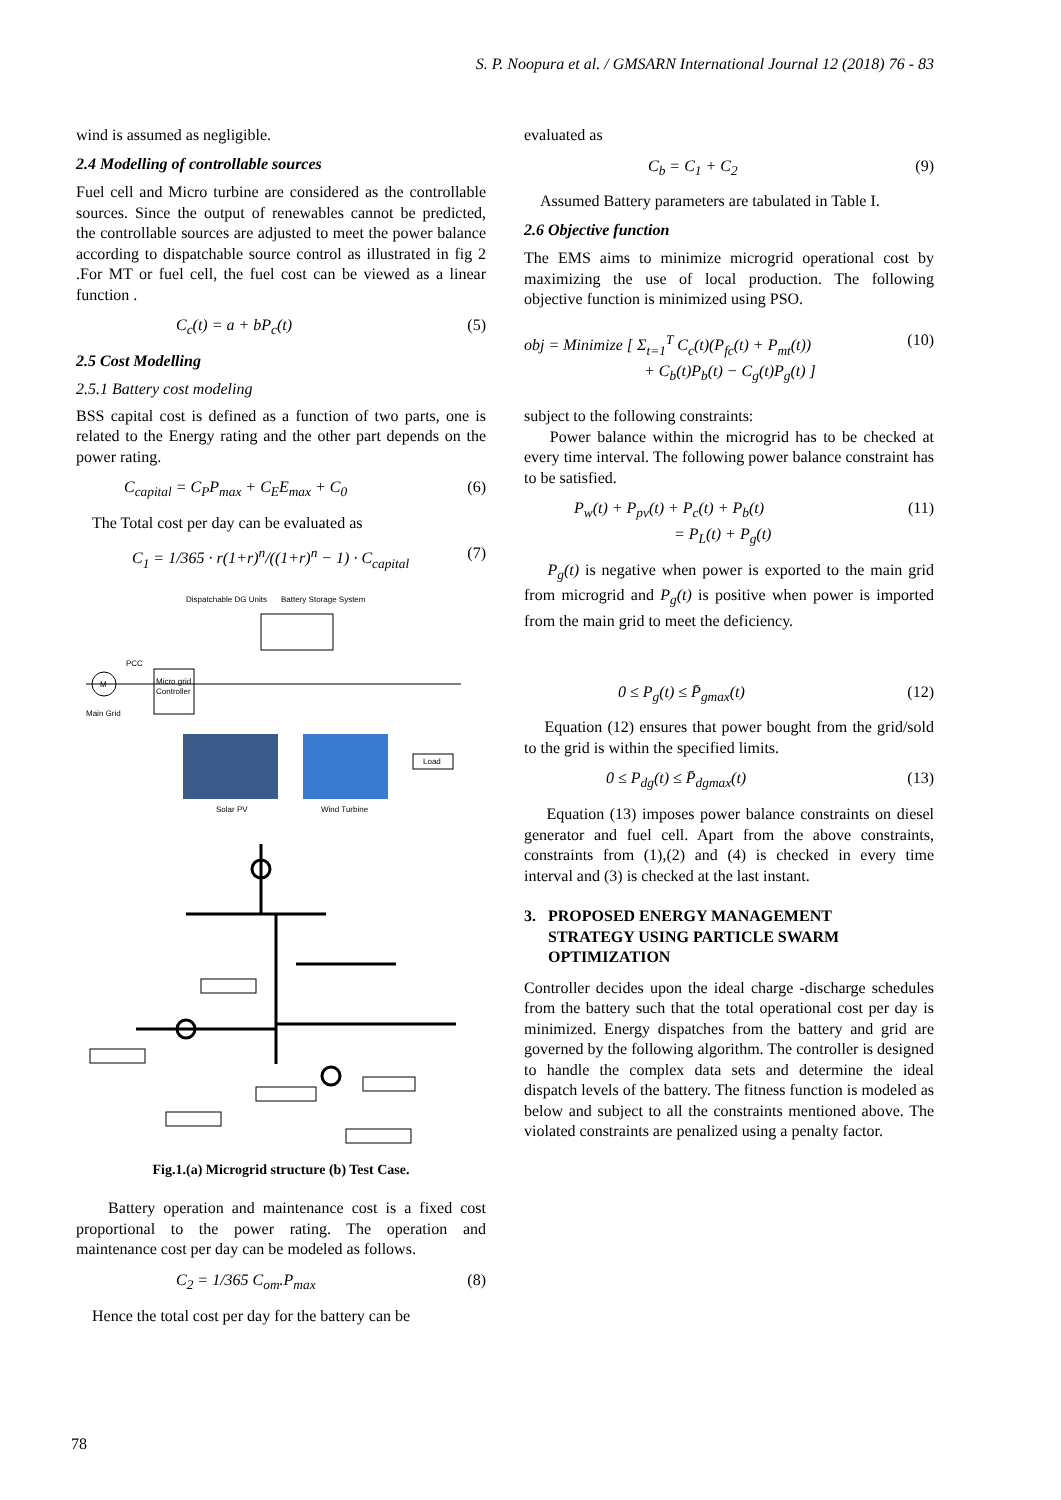S. P. Noopura et al. / GMSARN International Journal 12 (2018) 76 - 83
wind is assumed as negligible.
2.4 Modelling of controllable sources
Fuel cell and Micro turbine are considered as the controllable sources. Since the output of renewables cannot be predicted, the controllable sources are adjusted to meet the power balance according to dispatchable source control as illustrated in fig 2 .For MT or fuel cell, the fuel cost can be viewed as a linear function .
C<sub>c</sub>(t) = a + bP<sub>c</sub>(t) (5)
2.5 Cost Modelling
2.5.1 Battery cost modeling
BSS capital cost is defined as a function of two parts, one is related to the Energy rating and the other part depends on the power rating.
C<sub>capital</sub> = C<sub>P</sub>P<sub>max</sub> + C<sub>E</sub>E<sub>max</sub> + C<sub>0</sub> (6)
The Total cost per day can be evaluated as
C<sub>1</sub> = 1/365 · r(1+r)<sup>n</sup>/((1+r)<sup>n</sup> − 1) · C<sub>capital</sub> (7)
Dispatchable DG Units
Battery Storage System
M
PCC
Main Grid
Micro grid
Controller
Solar PV
Wind Turbine
Load
Fig.1.(a) Microgrid structure (b) Test Case.
Battery operation and maintenance cost is a fixed cost proportional to the power rating. The operation and maintenance cost per day can be modeled as follows.
C<sub>2</sub> = 1/365 C<sub>om</sub>.P<sub>max</sub> (8)
Hence the total cost per day for the battery can be
evaluated as
C<sub>b</sub> = C<sub>1</sub> + C<sub>2</sub> (9)
Assumed Battery parameters are tabulated in Table I.
2.6 Objective function
The EMS aims to minimize microgrid operational cost by maximizing the use of local production. The following objective function is minimized using PSO.
obj = Minimize [ Σ<sub>t=1</sub><sup>T</sup> C<sub>c</sub>(t)(P<sub>fc</sub>(t) + P<sub>mt</sub>(t))
+ C<sub>b</sub>(t)P<sub>b</sub>(t) − C<sub>g</sub>(t)P<sub>g</sub>(t) ] (10)
subject to the following constraints:
Power balance within the microgrid has to be checked at every time interval. The following power balance constraint has to be satisfied.
P<sub>w</sub>(t) + P<sub>pv</sub>(t) + P<sub>c</sub>(t) + P<sub>b</sub>(t)
= P<sub>L</sub>(t) + P<sub>g</sub>(t) (11)
P<sub>g</sub>(t) is negative when power is exported to the main grid from microgrid and P<sub>g</sub>(t) is positive when power is imported from the main grid to meet the deficiency.
0 ≤ P<sub>g</sub>(t) ≤ P̄<sub>gmax</sub>(t) (12)
Equation (12) ensures that power bought from the grid/sold to the grid is within the specified limits.
0 ≤ P<sub>dg</sub>(t) ≤ P̄<sub>dgmax</sub>(t) (13)
Equation (13) imposes power balance constraints on diesel generator and fuel cell. Apart from the above constraints, constraints from (1),(2) and (4) is checked in every time interval and (3) is checked at the last instant.
3. PROPOSED ENERGY MANAGEMENT
STRATEGY USING PARTICLE SWARM
OPTIMIZATION
Controller decides upon the ideal charge -discharge schedules from the battery such that the total operational cost per day is minimized. Energy dispatches from the battery and grid are governed by the following algorithm. The controller is designed to handle the complex data sets and determine the ideal dispatch levels of the battery. The fitness function is modeled as below and subject to all the constraints mentioned above. The violated constraints are penalized using a penalty factor.
78